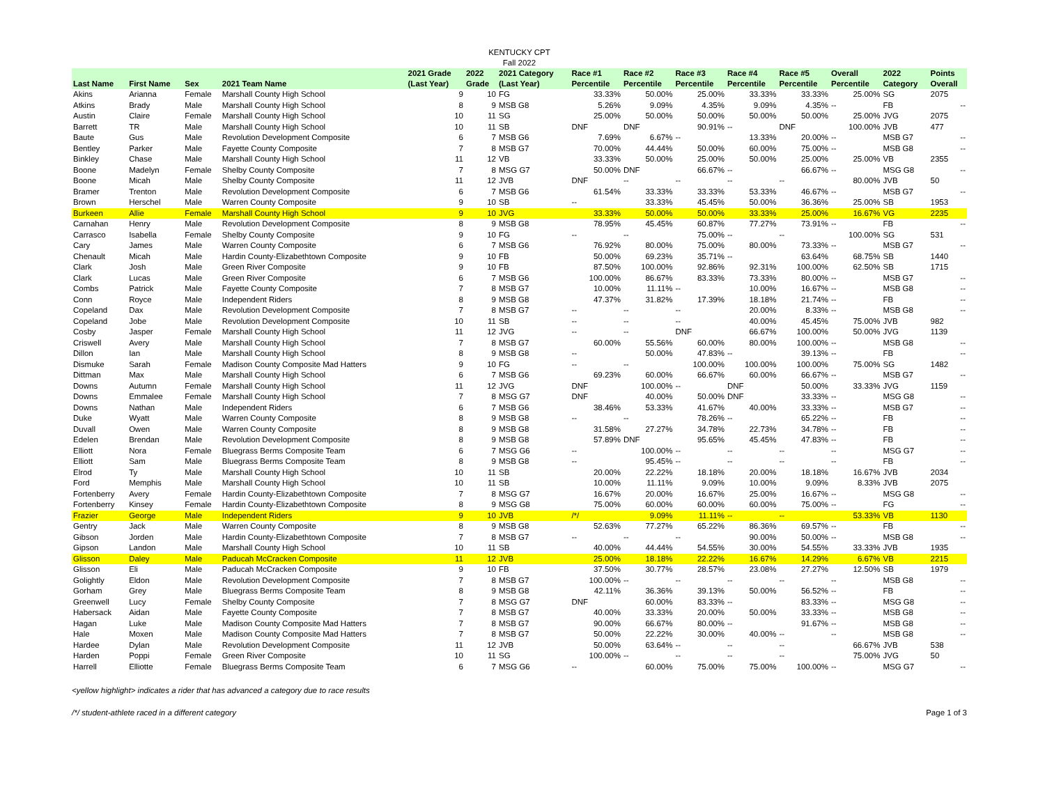KENTUCKY CPT
Fall 2022
| Last Name | First Name | Sex | 2021 Team Name | 2021 Grade (Last Year) | 2022 Grade | 2021 Category (Last Year) | Race #1 Percentile | Race #2 Percentile | Race #3 Percentile | Race #4 Percentile | Race #5 Percentile | Overall Percentile | 2022 Category | Points Overall |
| --- | --- | --- | --- | --- | --- | --- | --- | --- | --- | --- | --- | --- | --- | --- |
| Akins | Arianna | Female | Marshall County High School | 9 | 10 | FG | 33.33% | 50.00% | 25.00% | 33.33% | 33.33% | 25.00% | SG | 2075 |
| Atkins | Brady | Male | Marshall County High School | 8 | 9 | MSB G8 | 5.26% | 9.09% | 4.35% | 9.09% | 4.35% | -- | FB | -- |
| Austin | Claire | Female | Marshall County High School | 10 | 11 | SG | 25.00% | 50.00% | 50.00% | 50.00% | 50.00% | 25.00% | JVG | 2075 |
| Barrett | TR | Male | Marshall County High School | 10 | 11 | SB | DNF | DNF | 90.91% | -- | DNF | 100.00% | JVB | 477 |
| Baute | Gus | Male | Revolution Development Composite | 6 | 7 | MSB G6 | 7.69% | 6.67% | -- | 13.33% | 20.00% | -- | MSB G7 | -- |
| Bentley | Parker | Male | Fayette County Composite | 7 | 8 | MSB G7 | 70.00% | 44.44% | 50.00% | 60.00% | 75.00% | -- | MSB G8 | -- |
| Binkley | Chase | Male | Marshall County High School | 11 | 12 | VB | 33.33% | 50.00% | 25.00% | 50.00% | 25.00% | 25.00% | VB | 2355 |
| Boone | Madelyn | Female | Shelby County Composite | 7 | 8 | MSG G7 | 50.00% | DNF | 66.67% | -- | 66.67% | -- | MSG G8 | -- |
| Boone | Micah | Male | Shelby County Composite | 11 | 12 | JVB | DNF | -- | -- | -- | -- | 80.00% | JVB | 50 |
| Bramer | Trenton | Male | Revolution Development Composite | 6 | 7 | MSB G6 | 61.54% | 33.33% | 33.33% | 53.33% | 46.67% | -- | MSB G7 | -- |
| Brown | Herschel | Male | Warren County Composite | 9 | 10 | SB | -- | 33.33% | 45.45% | 50.00% | 36.36% | 25.00% | SB | 1953 |
| Burkeen | Allie | Female | Marshall County High School | 9 | 10 | JVG | 33.33% | 50.00% | 50.00% | 33.33% | 25.00% | 16.67% | VG | 2235 |
| Carnahan | Henry | Male | Revolution Development Composite | 8 | 9 | MSB G8 | 78.95% | 45.45% | 60.87% | 77.27% | 73.91% | -- | FB | -- |
| Carrasco | Isabella | Female | Shelby County Composite | 9 | 10 | FG | -- | -- | 75.00% | -- | -- | 100.00% | SG | 531 |
| Cary | James | Male | Warren County Composite | 6 | 7 | MSB G6 | 76.92% | 80.00% | 75.00% | 80.00% | 73.33% | -- | MSB G7 | -- |
| Chenault | Micah | Male | Hardin County-Elizabethtown Composite | 9 | 10 | FB | 50.00% | 69.23% | 35.71% | -- | 63.64% | 68.75% | SB | 1440 |
| Clark | Josh | Male | Green River Composite | 9 | 10 | FB | 87.50% | 100.00% | 92.86% | 92.31% | 100.00% | 62.50% | SB | 1715 |
| Clark | Lucas | Male | Green River Composite | 6 | 7 | MSB G6 | 100.00% | 86.67% | 83.33% | 73.33% | 80.00% | -- | MSB G7 | -- |
| Combs | Patrick | Male | Fayette County Composite | 7 | 8 | MSB G7 | 10.00% | 11.11% | -- | 10.00% | 16.67% | -- | MSB G8 | -- |
| Conn | Royce | Male | Independent Riders | 8 | 9 | MSB G8 | 47.37% | 31.82% | 17.39% | 18.18% | 21.74% | -- | FB | -- |
| Copeland | Dax | Male | Revolution Development Composite | 7 | 8 | MSB G7 | -- | -- | -- | 20.00% | 8.33% | -- | MSB G8 | -- |
| Copeland | Jobe | Male | Revolution Development Composite | 10 | 11 | SB | -- | -- | -- | 40.00% | 45.45% | 75.00% | JVB | 982 |
| Cosby | Jasper | Female | Marshall County High School | 11 | 12 | JVG | -- | -- | DNF | 66.67% | 100.00% | 50.00% | JVG | 1139 |
| Criswell | Avery | Male | Marshall County High School | 7 | 8 | MSB G7 | 60.00% | 55.56% | 60.00% | 80.00% | 100.00% | -- | MSB G8 | -- |
| Dillon | Ian | Male | Marshall County High School | 8 | 9 | MSB G8 | -- | 50.00% | 47.83% | -- | 39.13% | -- | FB | -- |
| Dismuke | Sarah | Female | Madison County Composite Mad Hatters | 9 | 10 | FG | -- | -- | 100.00% | 100.00% | 100.00% | 75.00% | SG | 1482 |
| Dittman | Max | Male | Marshall County High School | 6 | 7 | MSB G6 | 69.23% | 60.00% | 66.67% | 60.00% | 66.67% | -- | MSB G7 | -- |
| Downs | Autumn | Female | Marshall County High School | 11 | 12 | JVG | DNF | 100.00% | -- | DNF | 50.00% | 33.33% | JVG | 1159 |
| Downs | Emmalee | Female | Marshall County High School | 7 | 8 | MSG G7 | DNF | 40.00% | 50.00% | DNF | 33.33% | -- | MSG G8 | -- |
| Downs | Nathan | Male | Independent Riders | 6 | 7 | MSB G6 | 38.46% | 53.33% | 41.67% | 40.00% | 33.33% | -- | MSB G7 | -- |
| Duke | Wyatt | Male | Warren County Composite | 8 | 9 | MSB G8 | -- | -- | 78.26% | -- | 65.22% | -- | FB | -- |
| Duvall | Owen | Male | Warren County Composite | 8 | 9 | MSB G8 | 31.58% | 27.27% | 34.78% | 22.73% | 34.78% | -- | FB | -- |
| Edelen | Brendan | Male | Revolution Development Composite | 8 | 9 | MSB G8 | 57.89% | DNF | 95.65% | 45.45% | 47.83% | -- | FB | -- |
| Elliott | Nora | Female | Bluegrass Berms Composite Team | 6 | 7 | MSG G6 | -- | 100.00% | -- | -- | -- | -- | MSG G7 | -- |
| Elliott | Sam | Male | Bluegrass Berms Composite Team | 8 | 9 | MSB G8 | -- | 95.45% | -- | -- | -- | -- | FB | -- |
| Elrod | Ty | Male | Marshall County High School | 10 | 11 | SB | 20.00% | 22.22% | 18.18% | 20.00% | 18.18% | 16.67% | JVB | 2034 |
| Ford | Memphis | Male | Marshall County High School | 10 | 11 | SB | 10.00% | 11.11% | 9.09% | 10.00% | 9.09% | 8.33% | JVB | 2075 |
| Fortenberry | Avery | Female | Hardin County-Elizabethtown Composite | 7 | 8 | MSG G7 | 16.67% | 20.00% | 16.67% | 25.00% | 16.67% | -- | MSG G8 | -- |
| Fortenberry | Kinsey | Female | Hardin County-Elizabethtown Composite | 8 | 9 | MSG G8 | 75.00% | 60.00% | 60.00% | 60.00% | 75.00% | -- | FG | -- |
| Frazier | George | Male | Independent Riders | 9 | 10 | JVB | /*/ | 9.09% | 11.11% | -- | -- | 53.33% | VB | 1130 |
| Gentry | Jack | Male | Warren County Composite | 8 | 9 | MSB G8 | 52.63% | 77.27% | 65.22% | 86.36% | 69.57% | -- | FB | -- |
| Gibson | Jorden | Male | Hardin County-Elizabethtown Composite | 7 | 8 | MSB G7 | -- | -- | -- | 90.00% | 50.00% | -- | MSB G8 | -- |
| Gipson | Landon | Male | Marshall County High School | 10 | 11 | SB | 40.00% | 44.44% | 54.55% | 30.00% | 54.55% | 33.33% | JVB | 1935 |
| Glisson | Daley | Male | Paducah McCracken Composite | 11 | 12 | JVB | 25.00% | 18.18% | 22.22% | 16.67% | 14.29% | 6.67% | VB | 2215 |
| Glisson | Eli | Male | Paducah McCracken Composite | 9 | 10 | FB | 37.50% | 30.77% | 28.57% | 23.08% | 27.27% | 12.50% | SB | 1979 |
| Golightly | Eldon | Male | Revolution Development Composite | 7 | 8 | MSB G7 | 100.00% | -- | -- | -- | -- | -- | MSB G8 | -- |
| Gorham | Grey | Male | Bluegrass Berms Composite Team | 8 | 9 | MSB G8 | 42.11% | 36.36% | 39.13% | 50.00% | 56.52% | -- | FB | -- |
| Greenwell | Lucy | Female | Shelby County Composite | 7 | 8 | MSG G7 | DNF | 60.00% | 83.33% | -- | 83.33% | -- | MSG G8 | -- |
| Habersack | Aidan | Male | Fayette County Composite | 7 | 8 | MSB G7 | 40.00% | 33.33% | 20.00% | 50.00% | 33.33% | -- | MSB G8 | -- |
| Hagan | Luke | Male | Madison County Composite Mad Hatters | 7 | 8 | MSB G7 | 90.00% | 66.67% | 80.00% | -- | 91.67% | -- | MSB G8 | -- |
| Hale | Moxen | Male | Madison County Composite Mad Hatters | 7 | 8 | MSB G7 | 50.00% | 22.22% | 30.00% | 40.00% | -- | -- | MSB G8 | -- |
| Hardee | Dylan | Male | Revolution Development Composite | 11 | 12 | JVB | 50.00% | 63.64% | -- | -- | -- | 66.67% | JVB | 538 |
| Harden | Poppi | Female | Green River Composite | 10 | 11 | SG | 100.00% | -- | -- | -- | -- | 75.00% | JVG | 50 |
| Harrell | Elliotte | Female | Bluegrass Berms Composite Team | 6 | 7 | MSG G6 | -- | 60.00% | 75.00% | 75.00% | 100.00% | -- | MSG G7 | -- |
<yellow highlight> indicates a rider that has advanced a category due to race results
/*/ student-athlete raced in a different category Page 1 of 3